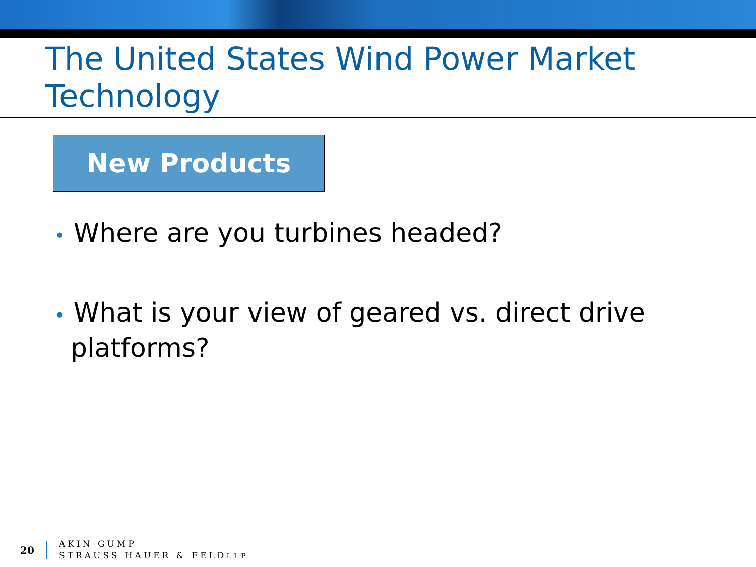The United States Wind Power Market
Technology
New Products
• Where are you turbines headed?
• What is your view of geared vs. direct drive platforms?
20
AKIN GUMP
STRAUSS HAUER & FELDLLP